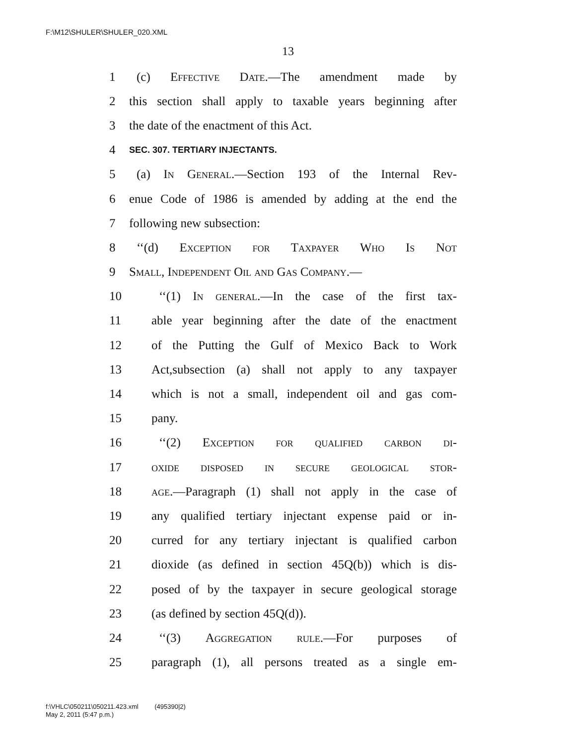F:\M12\SHULER\SHULER_020.XML
13
1 (c) Effective Date.—The amendment made by
2 this section shall apply to taxable years beginning after
3 the date of the enactment of this Act.
4 SEC. 307. TERTIARY INJECTANTS.
5 (a) In General.—Section 193 of the Internal Rev-
6 enue Code of 1986 is amended by adding at the end the
7 following new subsection:
8 ‘‘(d) Exception for Taxpayer Who Is Not
9 Small, Independent Oil and Gas Company.—
10 ‘‘(1) In general.—In the case of the first tax-
11 able year beginning after the date of the enactment
12 of the Putting the Gulf of Mexico Back to Work
13 Act,subsection (a) shall not apply to any taxpayer
14 which is not a small, independent oil and gas com-
15 pany.
16 ‘‘(2) Exception for qualified carbon di-
17 oxide disposed in secure geological stor-
18 age.—Paragraph (1) shall not apply in the case of
19 any qualified tertiary injectant expense paid or in-
20 curred for any tertiary injectant is qualified carbon
21 dioxide (as defined in section 45Q(b)) which is dis-
22 posed of by the taxpayer in secure geological storage
23 (as defined by section 45Q(d)).
24 ‘‘(3) Aggregation rule.—For purposes of
25 paragraph (1), all persons treated as a single em-
f:\VHLC\050211\050211.423.xml (495390|2)
May 2, 2011 (5:47 p.m.)